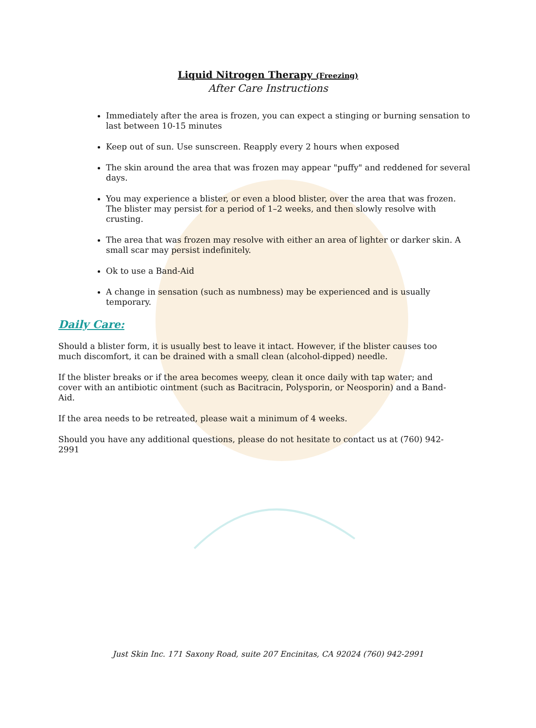Liquid Nitrogen Therapy (Freezing)
After Care Instructions
Immediately after the area is frozen, you can expect a stinging or burning sensation to last between 10-15 minutes
Keep out of sun. Use sunscreen. Reapply every 2 hours when exposed
The skin around the area that was frozen may appear "puffy" and reddened for several days.
You may experience a blister, or even a blood blister, over the area that was frozen. The blister may persist for a period of 1–2 weeks, and then slowly resolve with crusting.
The area that was frozen may resolve with either an area of lighter or darker skin. A small scar may persist indefinitely.
Ok to use a Band-Aid
A change in sensation (such as numbness) may be experienced and is usually temporary.
Daily Care:
Should a blister form, it is usually best to leave it intact. However, if the blister causes too much discomfort, it can be drained with a small clean (alcohol-dipped) needle.
If the blister breaks or if the area becomes weepy, clean it once daily with tap water; and cover with an antibiotic ointment (such as Bacitracin, Polysporin, or Neosporin) and a Band-Aid.
If the area needs to be retreated, please wait a minimum of 4 weeks.
Should you have any additional questions, please do not hesitate to contact us at (760) 942-2991
Just Skin Inc. 171 Saxony Road, suite 207 Encinitas, CA 92024 (760) 942-2991